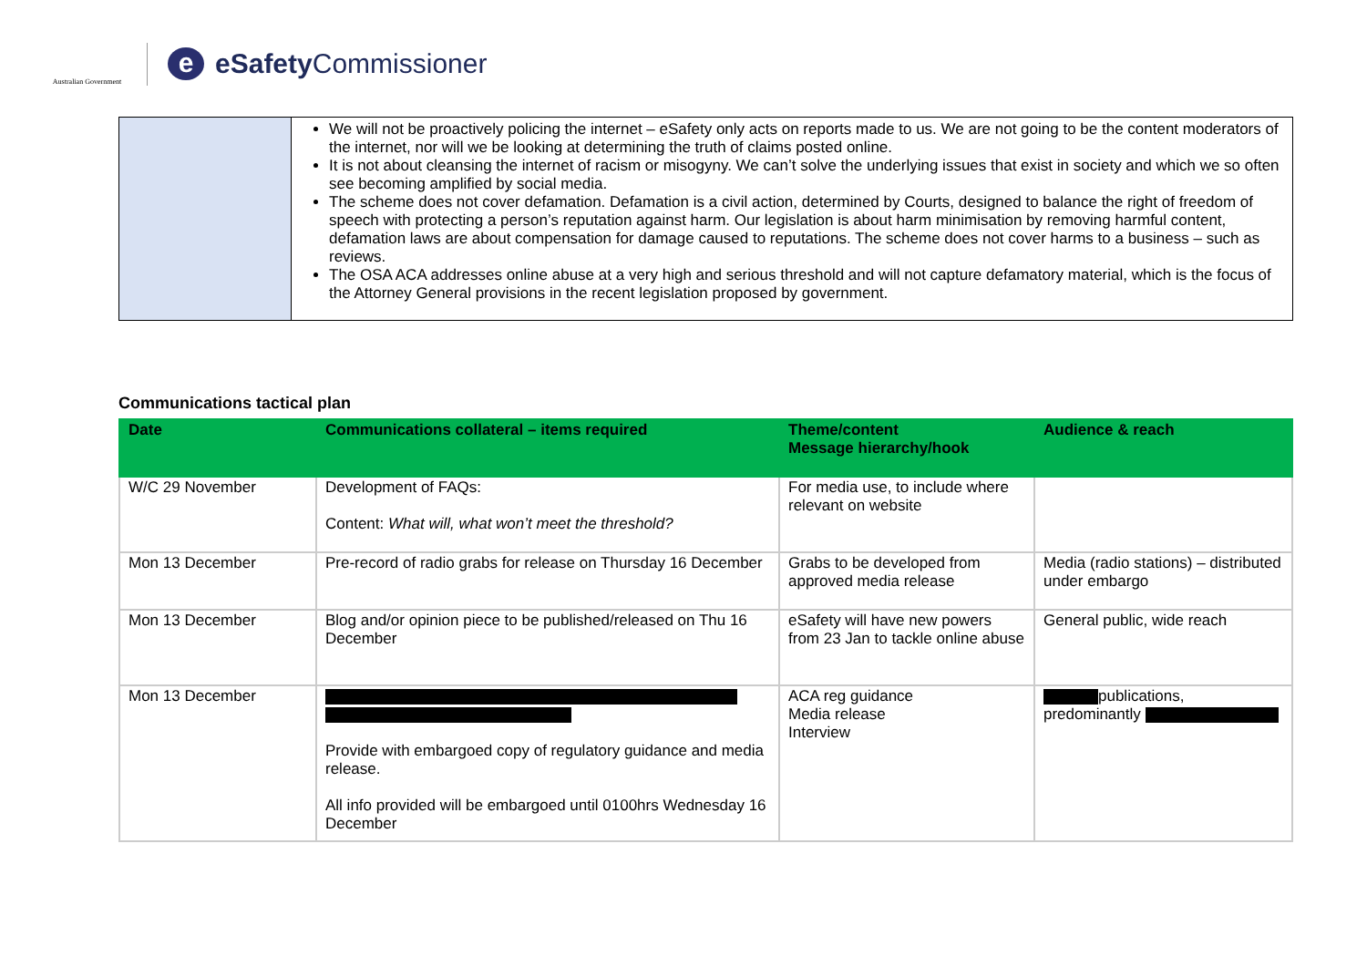Australian Government
e eSafety Commissioner
| | We will not be proactively policing the internet – eSafety only acts on reports made to us. We are not going to be the content moderators of the internet, nor will we be looking at determining the truth of claims posted online. It is not about cleansing the internet of racism or misogyny. We can’t solve the underlying issues that exist in society and which we so often see becoming amplified by social media. The scheme does not cover defamation. Defamation is a civil action, determined by Courts, designed to balance the right of freedom of speech with protecting a person’s reputation against harm. Our legislation is about harm minimisation by removing harmful content, defamation laws are about compensation for damage caused to reputations. The scheme does not cover harms to a business – such as reviews. The OSA ACA addresses online abuse at a very high and serious threshold and will not capture defamatory material, which is the focus of the Attorney General provisions in the recent legislation proposed by government. |
Communications tactical plan
| Date | Communications collateral – items required | Theme/content Message hierarchy/hook | Audience & reach |
| --- | --- | --- | --- |
| W/C 29 November | Development of FAQs: Content: What will, what won’t meet the threshold? | For media use, to include where relevant on website | |
| Mon 13 December | Pre-record of radio grabs for release on Thursday 16 December | Grabs to be developed from approved media release | Media (radio stations) – distributed under embargo |
| Mon 13 December | Blog and/or opinion piece to be published/released on Thu 16 December | eSafety will have new powers from 23 Jan to tackle online abuse | General public, wide reach |
| Mon 13 December | Provide with embargoed copy of regulatory guidance and media release. All info provided will be embargoed until 0100hrs Wednesday 16 December | ACA reg guidance Media release Interview | publications, predominantly |